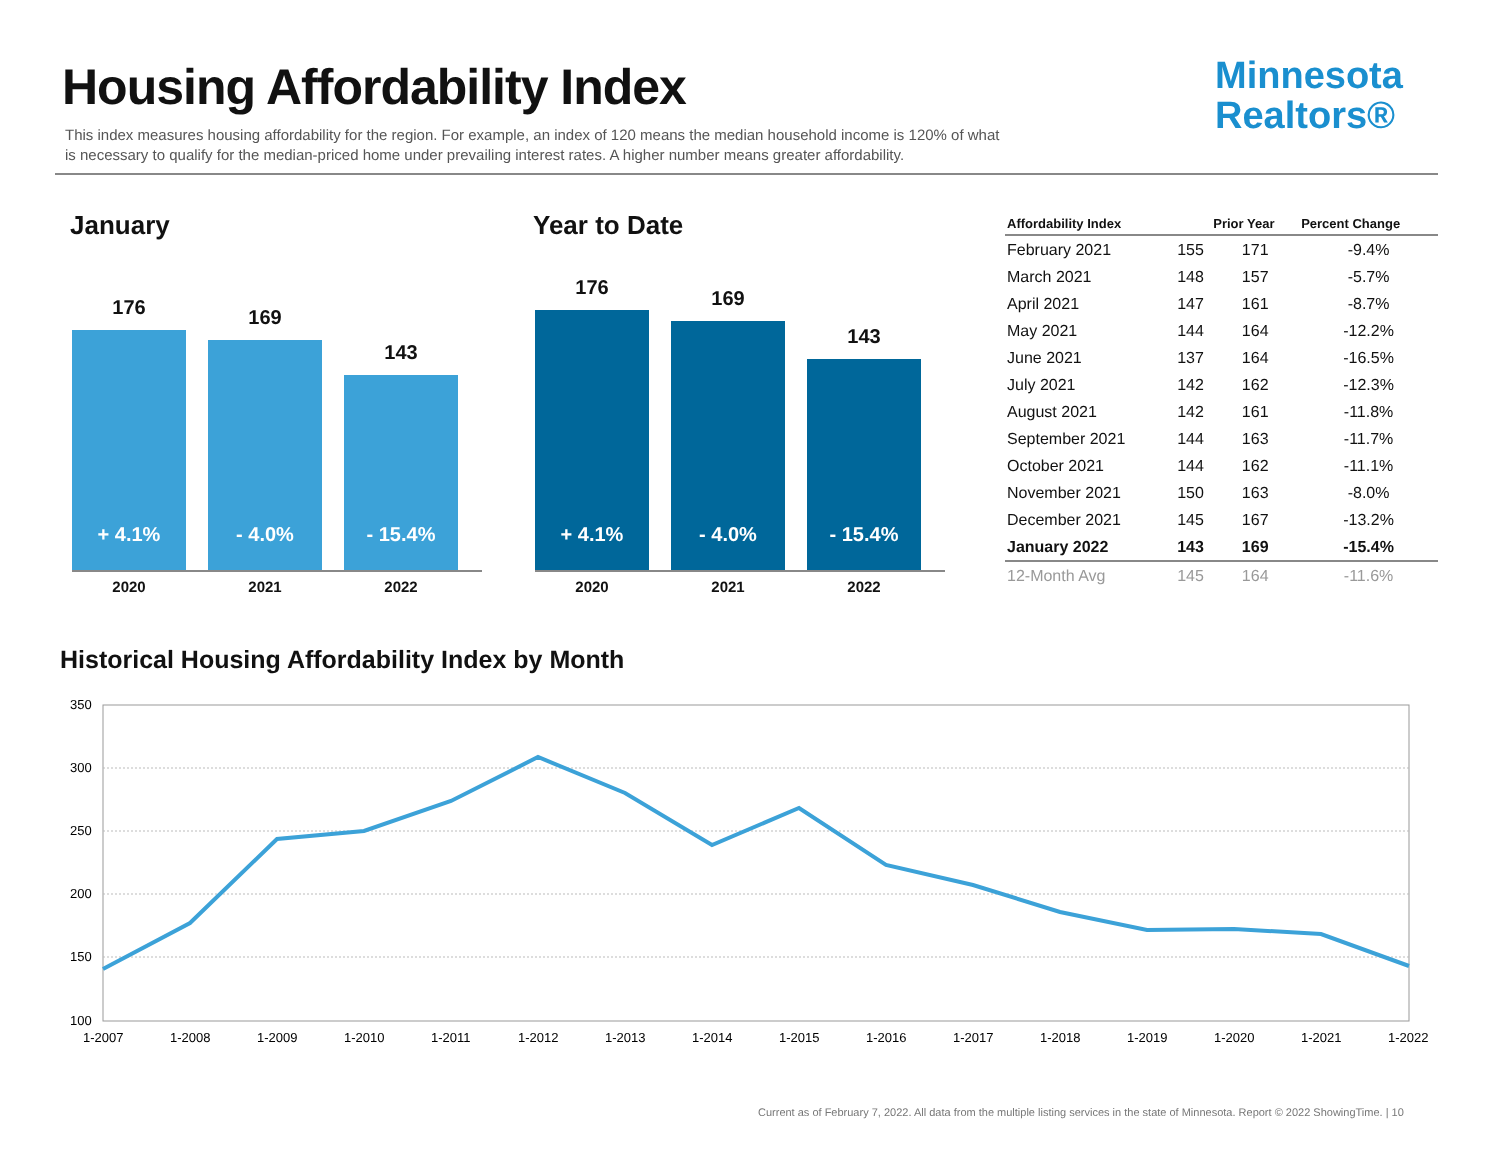Housing Affordability Index
Minnesota
Realtors®
This index measures housing affordability for the region. For example, an index of 120 means the median household income is 120% of what is necessary to qualify for the median-priced home under prevailing interest rates. A higher number means greater affordability.
January
176
+ 4.1%
169
- 4.0%
143
- 15.4%
2020 2021 2022
Year to Date
176
+ 4.1%
169
- 4.0%
143
- 15.4%
2020 2021 2022
| Affordability Index | | Prior Year | Percent Change |
| --- | --- | --- | --- |
| February 2021 | 155 | 171 | -9.4% |
| March 2021 | 148 | 157 | -5.7% |
| April 2021 | 147 | 161 | -8.7% |
| May 2021 | 144 | 164 | -12.2% |
| June 2021 | 137 | 164 | -16.5% |
| July 2021 | 142 | 162 | -12.3% |
| August 2021 | 142 | 161 | -11.8% |
| September 2021 | 144 | 163 | -11.7% |
| October 2021 | 144 | 162 | -11.1% |
| November 2021 | 150 | 163 | -8.0% |
| December 2021 | 145 | 167 | -13.2% |
| January 2022 | 143 | 169 | -15.4% |
| 12-Month Avg | 145 | 164 | -11.6% |
Historical Housing Affordability Index by Month
350
300
250
200
150
100
1-2007
1-2008
1-2009
1-2010
1-2011
1-2012
1-2013
1-2014
1-2015
1-2016
1-2017
1-2018
1-2019
1-2020
1-2021
1-2022
Current as of February 7, 2022. All data from the multiple listing services in the state of Minnesota. Report © 2022 ShowingTime. | 10